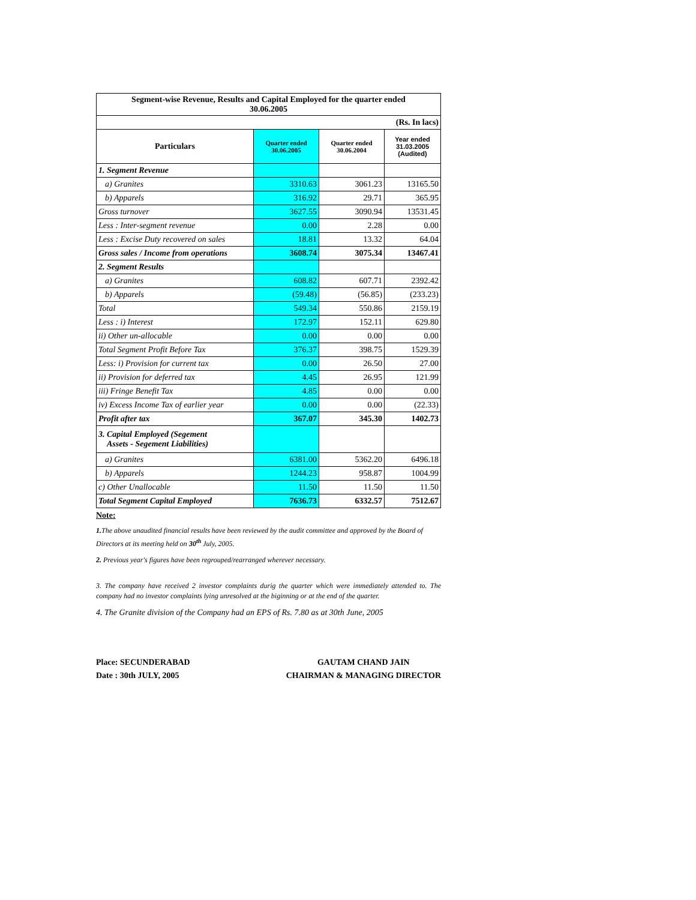| Segment-wise Revenue, Results and Capital Employed for the quarter ended 30.06.2005 | | | |
| (Rs. In lacs) | | | |
| Particulars | Quarter ended 30.06.2005 | Quarter ended 30.06.2004 | Year ended 31.03.2005 (Audited) |
| 1. Segment Revenue | | | |
| a) Granites | 3310.63 | 3061.23 | 13165.50 |
| b) Apparels | 316.92 | 29.71 | 365.95 |
| Gross turnover | 3627.55 | 3090.94 | 13531.45 |
| Less : Inter-segment revenue | 0.00 | 2.28 | 0.00 |
| Less : Excise Duty recovered on sales | 18.81 | 13.32 | 64.04 |
| Gross sales / Income from operations | 3608.74 | 3075.34 | 13467.41 |
| 2. Segment Results | | | |
| a) Granites | 608.82 | 607.71 | 2392.42 |
| b) Apparels | (59.48) | (56.85) | (233.23) |
| Total | 549.34 | 550.86 | 2159.19 |
| Less : i) Interest | 172.97 | 152.11 | 629.80 |
| ii) Other un-allocable | 0.00 | 0.00 | 0.00 |
| Total Segment Profit Before Tax | 376.37 | 398.75 | 1529.39 |
| Less: i) Provision for current tax | 0.00 | 26.50 | 27.00 |
| ii) Provision for deferred tax | 4.45 | 26.95 | 121.99 |
| iii) Fringe Benefit Tax | 4.85 | 0.00 | 0.00 |
| iv) Excess Income Tax of earlier year | 0.00 | 0.00 | (22.33) |
| Profit after tax | 367.07 | 345.30 | 1402.73 |
| 3. Capital Employed (Segement Assets - Segement Liabilities) | | | |
| a) Granites | 6381.00 | 5362.20 | 6496.18 |
| b) Apparels | 1244.23 | 958.87 | 1004.99 |
| c) Other Unallocable | 11.50 | 11.50 | 11.50 |
| Total Segment Capital Employed | 7636.73 | 6332.57 | 7512.67 |
Note:
1. The above unaudited financial results have been reviewed by the audit committee and approved by the Board of Directors at its meeting held on 30<sup>th</sup> July, 2005.
2. Previous year's figures have been regrouped/rearranged wherever necessary.
3. The company have received 2 investor complaints durig the quarter which were immediately attended to. The company had no investor complaints lying unresolved at the biginning or at the end of the quarter.
4. The Granite division of the Company had an EPS of Rs. 7.80 as at 30th June, 2005
Place: SECUNDERABAD
Date : 30th JULY, 2005
GAUTAM CHAND JAIN
CHAIRMAN & MANAGING DIRECTOR